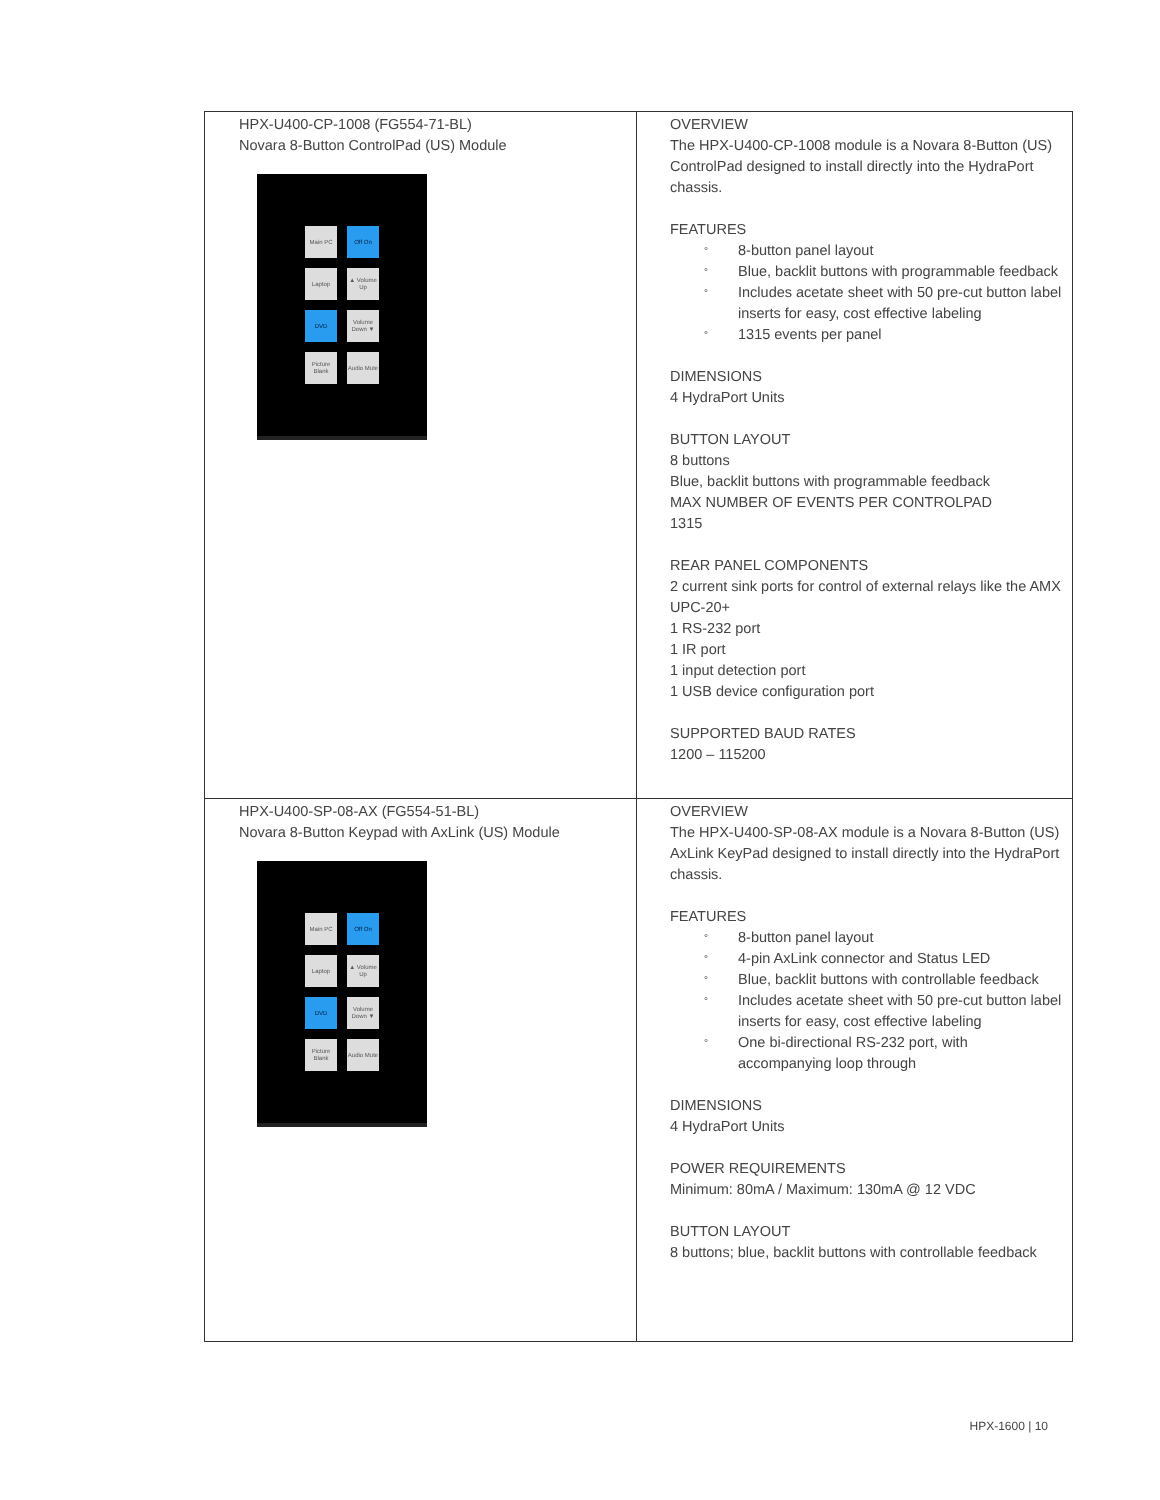| HPX-U400-CP-1008 (FG554-71-BL) Novara 8-Button ControlPad (US) Module Main PC Off On Laptop ▲ Volume Up DVD Volume Down ▼ Picture Blank Audio Mute | OVERVIEW The HPX-U400-CP-1008 module is a Novara 8-Button (US) ControlPad designed to install directly into the HydraPort chassis. FEATURES ° 8-button panel layout ° Blue, backlit buttons with programmable feedback ° Includes acetate sheet with 50 pre-cut button label inserts for easy, cost effective labeling ° 1315 events per panel DIMENSIONS 4 HydraPort Units BUTTON LAYOUT 8 buttons Blue, backlit buttons with programmable feedback MAX NUMBER OF EVENTS PER CONTROLPAD 1315 REAR PANEL COMPONENTS 2 current sink ports for control of external relays like the AMX UPC-20+ 1 RS-232 port 1 IR port 1 input detection port 1 USB device configuration port SUPPORTED BAUD RATES 1200 – 115200 |
| HPX-U400-SP-08-AX (FG554-51-BL) Novara 8-Button Keypad with AxLink (US) Module Main PC Off On Laptop ▲ Volume Up DVD Volume Down ▼ Picture Blank Audio Mute | OVERVIEW The HPX-U400-SP-08-AX module is a Novara 8-Button (US) AxLink KeyPad designed to install directly into the HydraPort chassis. FEATURES ° 8-button panel layout ° 4-pin AxLink connector and Status LED ° Blue, backlit buttons with controllable feedback ° Includes acetate sheet with 50 pre-cut button label inserts for easy, cost effective labeling ° One bi-directional RS-232 port, with accompanying loop through DIMENSIONS 4 HydraPort Units POWER REQUIREMENTS Minimum: 80mA / Maximum: 130mA @ 12 VDC BUTTON LAYOUT 8 buttons; blue, backlit buttons with controllable feedback |
HPX-1600 | 10